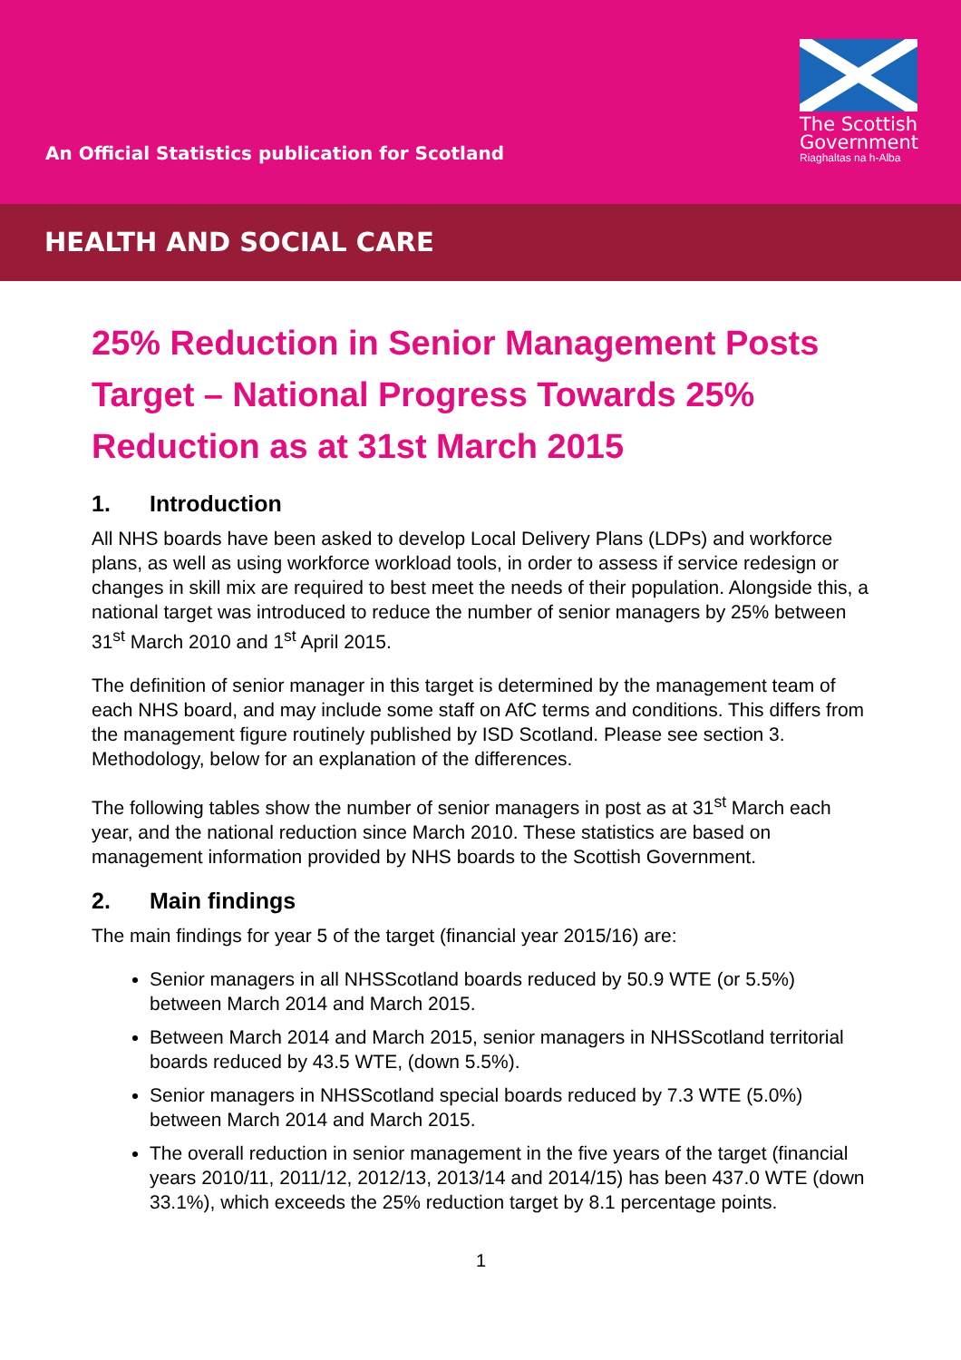An Official Statistics publication for Scotland
The Scottish Government
Riaghaltas na h-Alba
HEALTH AND SOCIAL CARE
25% Reduction in Senior Management Posts Target – National Progress Towards 25% Reduction as at 31st March 2015
1. Introduction
All NHS boards have been asked to develop Local Delivery Plans (LDPs) and workforce plans, as well as using workforce workload tools, in order to assess if service redesign or changes in skill mix are required to best meet the needs of their population. Alongside this, a national target was introduced to reduce the number of senior managers by 25% between 31<sup>st</sup> March 2010 and 1<sup>st</sup> April 2015.
The definition of senior manager in this target is determined by the management team of each NHS board, and may include some staff on AfC terms and conditions. This differs from the management figure routinely published by ISD Scotland. Please see section 3. Methodology, below for an explanation of the differences.
The following tables show the number of senior managers in post as at 31<sup>st</sup> March each year, and the national reduction since March 2010. These statistics are based on management information provided by NHS boards to the Scottish Government.
2. Main findings
The main findings for year 5 of the target (financial year 2015/16) are:
Senior managers in all NHSScotland boards reduced by 50.9 WTE (or 5.5%) between March 2014 and March 2015.
Between March 2014 and March 2015, senior managers in NHSScotland territorial boards reduced by 43.5 WTE, (down 5.5%).
Senior managers in NHSScotland special boards reduced by 7.3 WTE (5.0%) between March 2014 and March 2015.
The overall reduction in senior management in the five years of the target (financial years 2010/11, 2011/12, 2012/13, 2013/14 and 2014/15) has been 437.0 WTE (down 33.1%), which exceeds the 25% reduction target by 8.1 percentage points.
1